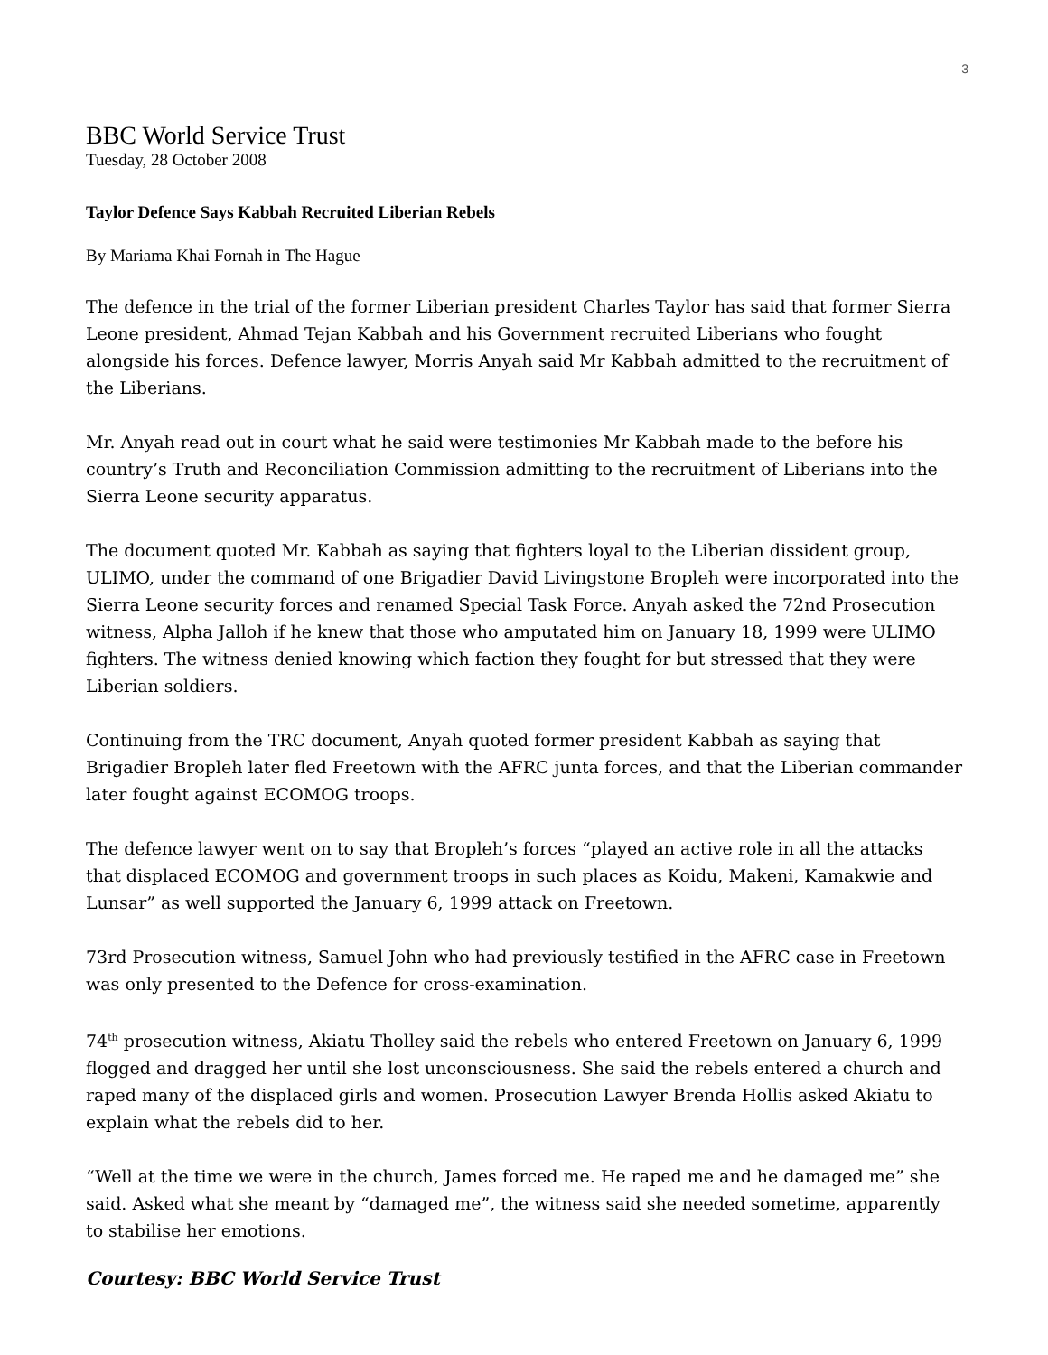3
BBC World Service Trust
Tuesday, 28 October 2008
Taylor Defence Says Kabbah Recruited Liberian Rebels
By Mariama Khai Fornah in The Hague
The defence in the trial of the former Liberian president Charles Taylor has said that former Sierra Leone president, Ahmad Tejan Kabbah and his Government recruited Liberians who fought alongside his forces. Defence lawyer, Morris Anyah said Mr Kabbah admitted to the recruitment of the Liberians.
Mr. Anyah read out in court what he said were testimonies Mr Kabbah made to the before his country’s Truth and Reconciliation Commission admitting to the recruitment of Liberians into the Sierra Leone security apparatus.
The document quoted Mr. Kabbah as saying that fighters loyal to the Liberian dissident group, ULIMO, under the command of one Brigadier David Livingstone Bropleh were incorporated into the Sierra Leone security forces and renamed Special Task Force. Anyah asked the 72nd Prosecution witness, Alpha Jalloh if he knew that those who amputated him on January 18, 1999 were ULIMO fighters. The witness denied knowing which faction they fought for but stressed that they were Liberian soldiers.
Continuing from the TRC document, Anyah quoted former president Kabbah as saying that Brigadier Bropleh later fled Freetown with the AFRC junta forces, and that the Liberian commander later fought against ECOMOG troops.
The defence lawyer went on to say that Bropleh’s forces “played an active role in all the attacks that displaced ECOMOG and government troops in such places as Koidu, Makeni, Kamakwie and Lunsar” as well supported the January 6, 1999 attack on Freetown.
73rd Prosecution witness, Samuel John who had previously testified in the AFRC case in Freetown was only presented to the Defence for cross-examination.
74<sup>th</sup> prosecution witness, Akiatu Tholley said the rebels who entered Freetown on January 6, 1999 flogged and dragged her until she lost unconsciousness. She said the rebels entered a church and raped many of the displaced girls and women. Prosecution Lawyer Brenda Hollis asked Akiatu to explain what the rebels did to her.
“Well at the time we were in the church, James forced me. He raped me and he damaged me” she said. Asked what she meant by “damaged me”, the witness said she needed sometime, apparently to stabilise her emotions.
Courtesy: BBC World Service Trust